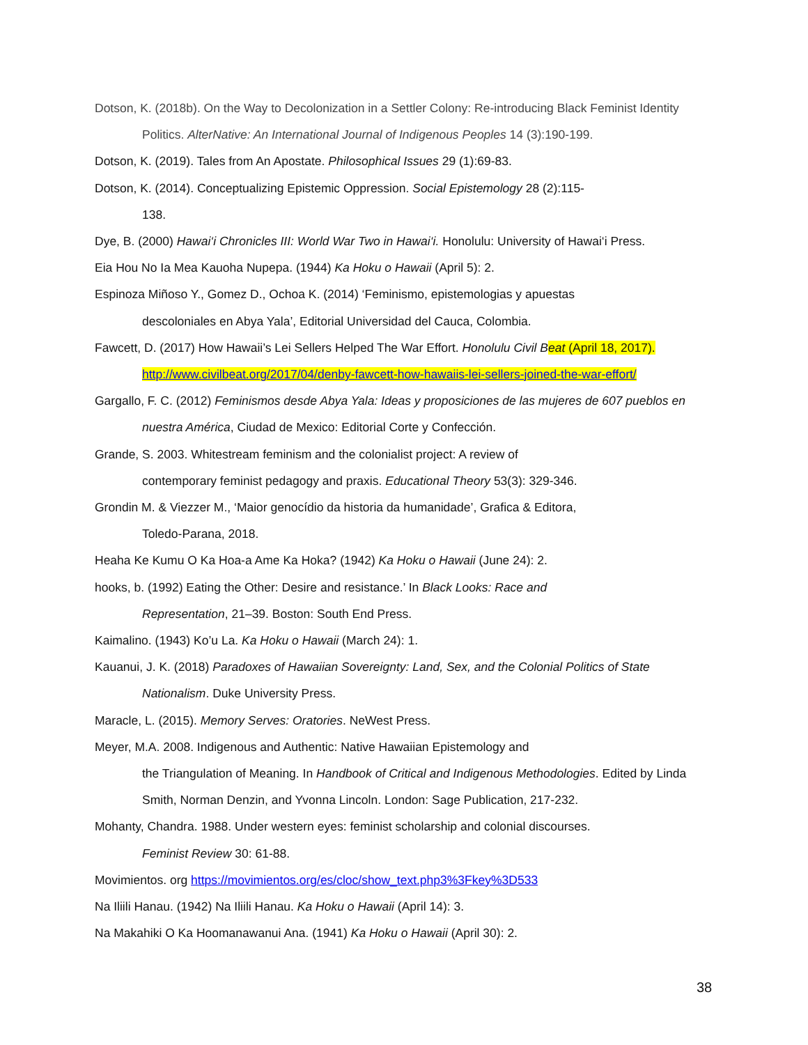Dotson, K. (2018b). On the Way to Decolonization in a Settler Colony: Re-introducing Black Feminist Identity Politics. AlterNative: An International Journal of Indigenous Peoples 14 (3):190-199.
Dotson, K. (2019). Tales from An Apostate. Philosophical Issues 29 (1):69-83.
Dotson, K. (2014). Conceptualizing Epistemic Oppression. Social Epistemology 28 (2):115-
138.
Dye, B. (2000) Hawai‘i Chronicles III: World War Two in Hawai‘i. Honolulu: University of Hawai‘i Press.
Eia Hou No Ia Mea Kauoha Nupepa. (1944) Ka Hoku o Hawaii (April 5): 2.
Espinoza Miñoso Y., Gomez D., Ochoa K. (2014) ‘Feminismo, epistemologias y apuestas
descoloniales en Abya Yala’, Editorial Universidad del Cauca, Colombia.
Fawcett, D. (2017) How Hawaii’s Lei Sellers Helped The War Effort. Honolulu Civil B eat (April 18, 2017).
http://www.civilbeat.org/2017/04/denby-fawcett-how-hawaiis-lei-sellers-joined-the-war-effort/
Gargallo, F. C. (2012) Feminismos desde Abya Yala: Ideas y proposiciones de las mujeres de 607 pueblos en nuestra América, Ciudad de Mexico: Editorial Corte y Confección.
Grande, S. 2003. Whitestream feminism and the colonialist project: A review of
contemporary feminist pedagogy and praxis. Educational Theory 53(3): 329-346.
Grondin M. & Viezzer M., ‘Maior genocídio da historia da humanidade’, Grafica & Editora,
Toledo-Parana, 2018.
Heaha Ke Kumu O Ka Hoa-a Ame Ka Hoka? (1942) Ka Hoku o Hawaii (June 24): 2.
hooks, b. (1992) Eating the Other: Desire and resistance.’ In Black Looks: Race and
Representation, 21–39. Boston: South End Press.
Kaimalino. (1943) Ko’u La. Ka Hoku o Hawaii (March 24): 1.
Kauanui, J. K. (2018) Paradoxes of Hawaiian Sovereignty: Land, Sex, and the Colonial Politics of State Nationalism. Duke University Press.
Maracle, L. (2015). Memory Serves: Oratories. NeWest Press.
Meyer, M.A. 2008. Indigenous and Authentic: Native Hawaiian Epistemology and
the Triangulation of Meaning. In Handbook of Critical and Indigenous Methodologies. Edited by Linda Smith, Norman Denzin, and Yvonna Lincoln. London: Sage Publication, 217-232.
Mohanty, Chandra. 1988. Under western eyes: feminist scholarship and colonial discourses.
Feminist Review 30: 61-88.
Movimientos. org https://movimientos.org/es/cloc/show_text.php3%3Fkey%3D533
Na Iliili Hanau. (1942) Na Iliili Hanau. Ka Hoku o Hawaii (April 14): 3.
Na Makahiki O Ka Hoomanawanui Ana. (1941) Ka Hoku o Hawaii (April 30): 2.
38